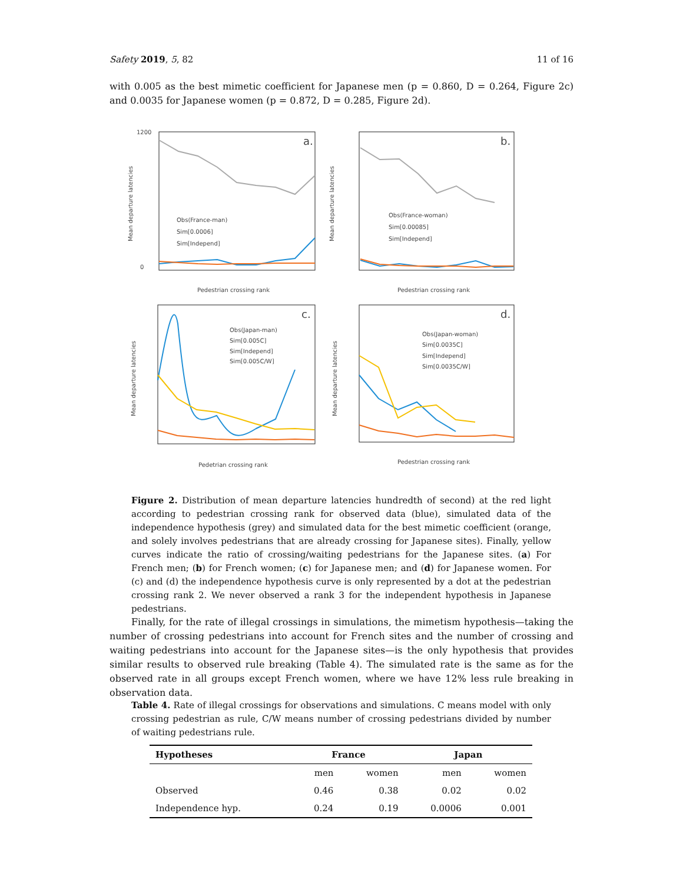Safety 2019, 5, 82 11 of 16
with 0.005 as the best mimetic coefficient for Japanese men (p = 0.860, D = 0.264, Figure 2c) and 0.0035 for Japanese women (p = 0.872, D = 0.285, Figure 2d).
a.
Obs(France-man)
Sim[0.0006]
Sim[Independ]
Pedestrian crossing rank
1200
0
b.
Obs(France-woman)
Sim[0.00085]
Sim[Independ]
Pedestrian crossing rank
c.
Obs(Japan-man)
Sim[0.005C]
Sim[Independ]
Sim[0.005C/W]
Pedetrian crossing rank
d.
Obs(Japan-woman)
Sim[0.0035C]
Sim[Independ]
Sim[0.0035C/W]
Pedestrian crossing rank
Mean departure latencies
Mean departure latencies
Mean departure latencies
Mean departure latencies
Figure 2. Distribution of mean departure latencies hundredth of second) at the red light according to pedestrian crossing rank for observed data (blue), simulated data of the independence hypothesis (grey) and simulated data for the best mimetic coefficient (orange, and solely involves pedestrians that are already crossing for Japanese sites). Finally, yellow curves indicate the ratio of crossing/waiting pedestrians for the Japanese sites. (a) For French men; (b) for French women; (c) for Japanese men; and (d) for Japanese women. For (c) and (d) the independence hypothesis curve is only represented by a dot at the pedestrian crossing rank 2. We never observed a rank 3 for the independent hypothesis in Japanese pedestrians.
Finally, for the rate of illegal crossings in simulations, the mimetism hypothesis—taking the number of crossing pedestrians into account for French sites and the number of crossing and waiting pedestrians into account for the Japanese sites—is the only hypothesis that provides similar results to observed rule breaking (Table 4). The simulated rate is the same as for the observed rate in all groups except French women, where we have 12% less rule breaking in observation data.
Table 4. Rate of illegal crossings for observations and simulations. C means model with only crossing pedestrian as rule, C/W means number of crossing pedestrians divided by number of waiting pedestrians rule.
| Hypotheses | France | | Japan | |
| --- | --- | --- | --- | --- |
| | men | women | men | women |
| Observed | 0.46 | 0.38 | 0.02 | 0.02 |
| Independence hyp. | 0.24 | 0.19 | 0.0006 | 0.001 |